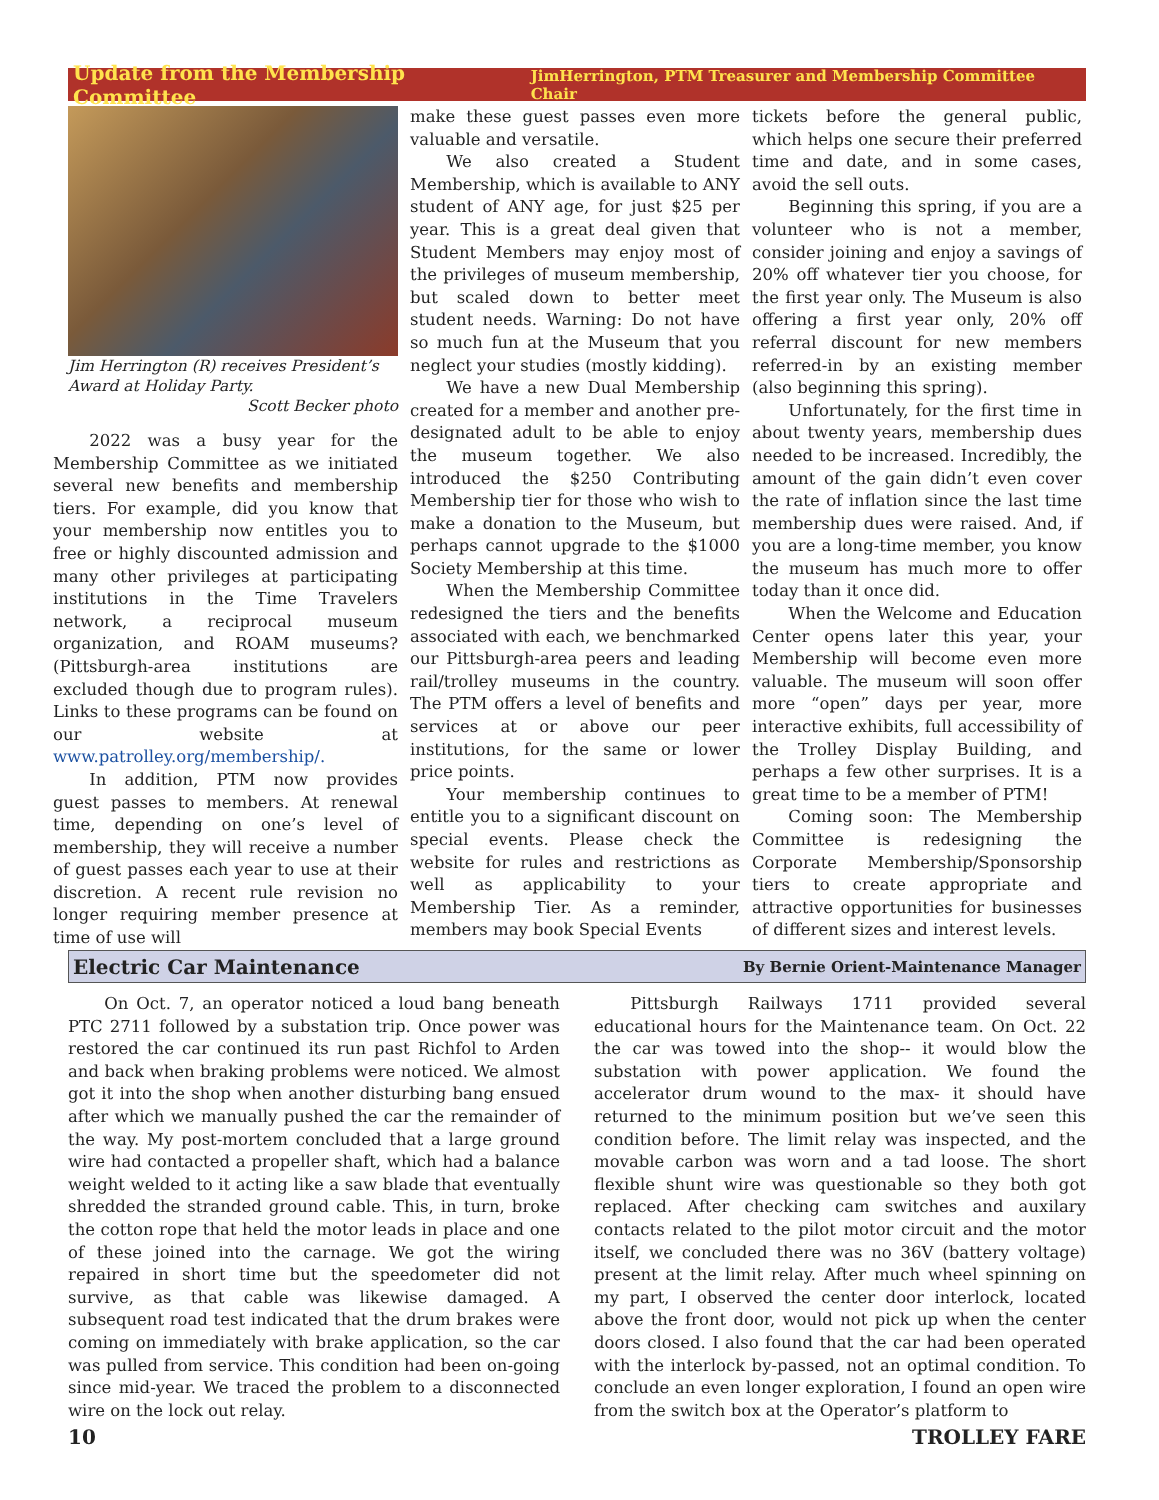Update from the Membership Committee JimHerrington, PTM Treasurer and Membership Committee Chair
Jim Herrington (R) receives President’s Award at Holiday Party.
Scott Becker photo
2022 was a busy year for the Membership Committee as we initiated several new benefits and membership tiers. For example, did you know that your membership now entitles you to free or highly discounted admission and many other privileges at participating institutions in the Time Travelers network, a reciprocal museum organization, and ROAM museums? (Pittsburgh-area institutions are excluded though due to program rules). Links to these programs can be found on our website at www.patrolley.org/membership/.
In addition, PTM now provides guest passes to members. At renewal time, depending on one’s level of membership, they will receive a number of guest passes each year to use at their discretion. A recent rule revision no longer requiring member presence at time of use will
make these guest passes even more valuable and versatile.
We also created a Student Membership, which is available to ANY student of ANY age, for just $25 per year. This is a great deal given that Student Members may enjoy most of the privileges of museum membership, but scaled down to better meet student needs. Warning: Do not have so much fun at the Museum that you neglect your studies (mostly kidding).
We have a new Dual Membership created for a member and another pre-designated adult to be able to enjoy the museum together. We also introduced the $250 Contributing Membership tier for those who wish to make a donation to the Museum, but perhaps cannot upgrade to the $1000 Society Membership at this time.
When the Membership Committee redesigned the tiers and the benefits associated with each, we benchmarked our Pittsburgh-area peers and leading rail/trolley museums in the country. The PTM offers a level of benefits and services at or above our peer institutions, for the same or lower price points.
Your membership continues to entitle you to a significant discount on special events. Please check the website for rules and restrictions as well as applicability to your Membership Tier. As a reminder, members may book Special Events
tickets before the general public, which helps one secure their preferred time and date, and in some cases, avoid the sell outs.
Beginning this spring, if you are a volunteer who is not a member, consider joining and enjoy a savings of 20% off whatever tier you choose, for the first year only. The Museum is also offering a first year only, 20% off referral discount for new members referred-in by an existing member (also beginning this spring).
Unfortunately, for the first time in about twenty years, membership dues needed to be increased. Incredibly, the amount of the gain didn’t even cover the rate of inflation since the last time membership dues were raised. And, if you are a long-time member, you know the museum has much more to offer today than it once did.
When the Welcome and Education Center opens later this year, your Membership will become even more valuable. The museum will soon offer more “open” days per year, more interactive exhibits, full accessibility of the Trolley Display Building, and perhaps a few other surprises. It is a great time to be a member of PTM!
Coming soon: The Membership Committee is redesigning the Corporate Membership/Sponsorship tiers to create appropriate and attractive opportunities for businesses of different sizes and interest levels.
Electric Car Maintenance By Bernie Orient-Maintenance Manager
On Oct. 7, an operator noticed a loud bang beneath PTC 2711 followed by a substation trip. Once power was restored the car continued its run past Richfol to Arden and back when braking problems were noticed. We almost got it into the shop when another disturbing bang ensued after which we manually pushed the car the remainder of the way. My post-mortem concluded that a large ground wire had contacted a propeller shaft, which had a balance weight welded to it acting like a saw blade that eventually shredded the stranded ground cable. This, in turn, broke the cotton rope that held the motor leads in place and one of these joined into the carnage. We got the wiring repaired in short time but the speedometer did not survive, as that cable was likewise damaged. A subsequent road test indicated that the drum brakes were coming on immediately with brake application, so the car was pulled from service. This condition had been on-going since mid-year. We traced the problem to a disconnected wire on the lock out relay.
Pittsburgh Railways 1711 provided several educational hours for the Maintenance team. On Oct. 22 the car was towed into the shop-- it would blow the substation with power application. We found the accelerator drum wound to the max- it should have returned to the minimum position but we’ve seen this condition before. The limit relay was inspected, and the movable carbon was worn and a tad loose. The short flexible shunt wire was questionable so they both got replaced. After checking cam switches and auxilary contacts related to the pilot motor circuit and the motor itself, we concluded there was no 36V (battery voltage) present at the limit relay. After much wheel spinning on my part, I observed the center door interlock, located above the front door, would not pick up when the center doors closed. I also found that the car had been operated with the interlock by-passed, not an optimal condition. To conclude an even longer exploration, I found an open wire from the switch box at the Operator’s platform to
10 TROLLEY FARE